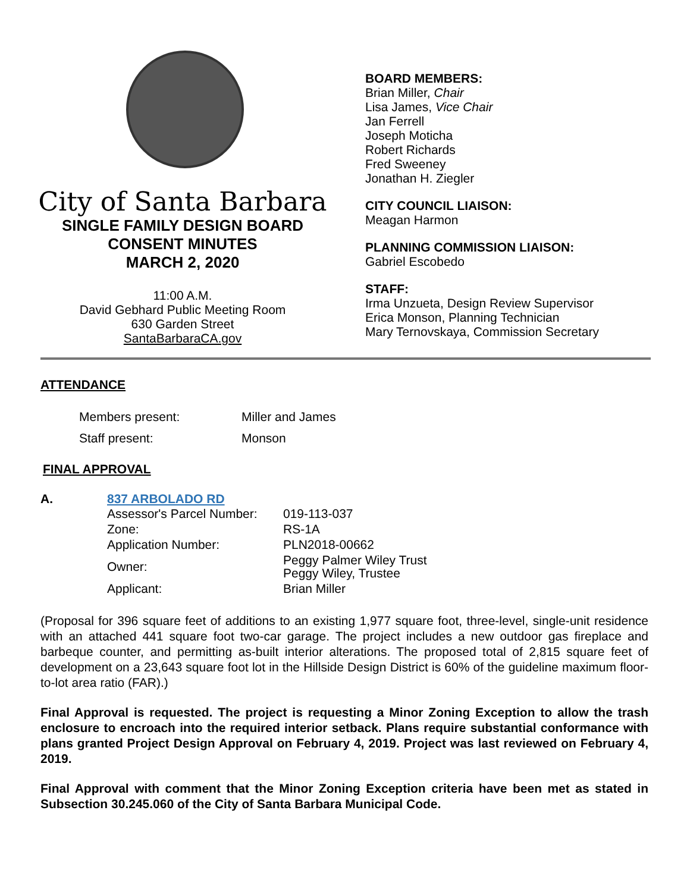City of Santa Barbara
SINGLE FAMILY DESIGN BOARD
CONSENT MINUTES
MARCH 2, 2020
11:00 A.M.
David Gebhard Public Meeting Room
630 Garden Street
SantaBarbaraCA.gov
BOARD MEMBERS:
Brian Miller, Chair
Lisa James, Vice Chair
Jan Ferrell
Joseph Moticha
Robert Richards
Fred Sweeney
Jonathan H. Ziegler
CITY COUNCIL LIAISON:
Meagan Harmon
PLANNING COMMISSION LIAISON:
Gabriel Escobedo
STAFF:
Irma Unzueta, Design Review Supervisor
Erica Monson, Planning Technician
Mary Ternovskaya, Commission Secretary
ATTENDANCE
| Members present: | Miller and James |
| Staff present: | Monson |
FINAL APPROVAL
A. 837 ARBOLADO RD
| Assessor's Parcel Number: | 019-113-037 |
| Zone: | RS-1A |
| Application Number: | PLN2018-00662 |
| Owner: | Peggy Palmer Wiley Trust Peggy Wiley, Trustee |
| Applicant: | Brian Miller |
(Proposal for 396 square feet of additions to an existing 1,977 square foot, three-level, single-unit residence with an attached 441 square foot two-car garage. The project includes a new outdoor gas fireplace and barbeque counter, and permitting as-built interior alterations. The proposed total of 2,815 square feet of development on a 23,643 square foot lot in the Hillside Design District is 60% of the guideline maximum floor-to-lot area ratio (FAR).)
Final Approval is requested. The project is requesting a Minor Zoning Exception to allow the trash enclosure to encroach into the required interior setback. Plans require substantial conformance with plans granted Project Design Approval on February 4, 2019. Project was last reviewed on February 4, 2019.
Final Approval with comment that the Minor Zoning Exception criteria have been met as stated in Subsection 30.245.060 of the City of Santa Barbara Municipal Code.